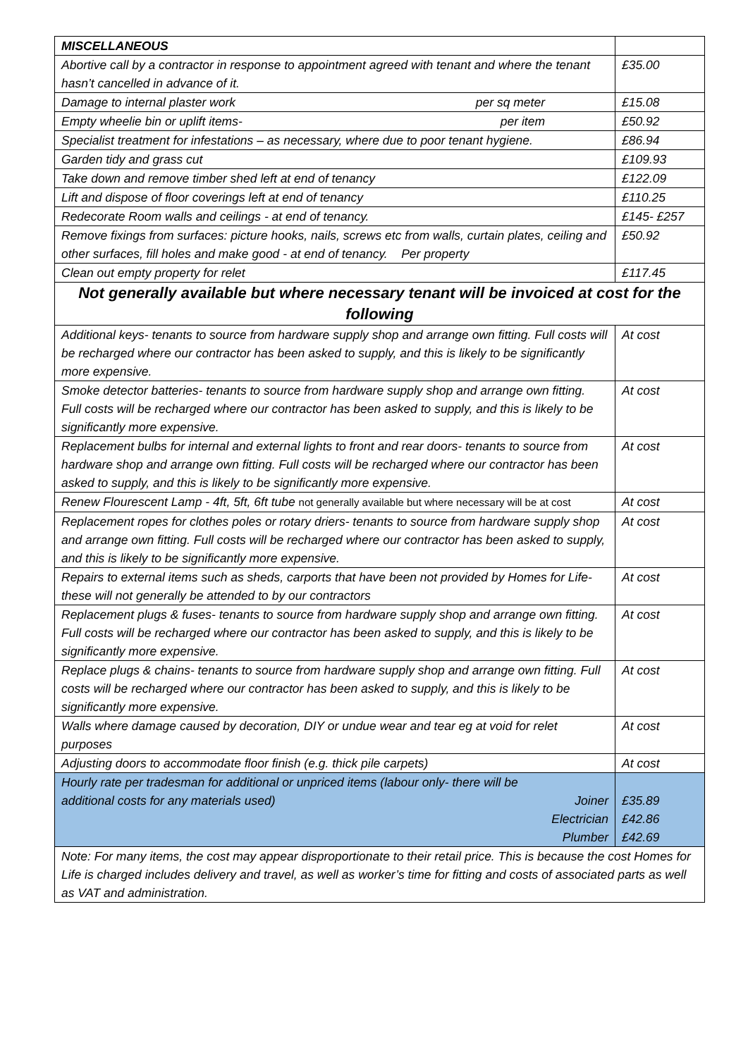| MISCELLANEOUS | |
| Abortive call by a contractor in response to appointment agreed with tenant and where the tenant hasn’t cancelled in advance of it. | £35.00 |
| Damage to internal plaster work per sq meter | £15.08 |
| Empty wheelie bin or uplift items- per item | £50.92 |
| Specialist treatment for infestations – as necessary, where due to poor tenant hygiene. | £86.94 |
| Garden tidy and grass cut | £109.93 |
| Take down and remove timber shed left at end of tenancy | £122.09 |
| Lift and dispose of floor coverings left at end of tenancy | £110.25 |
| Redecorate Room walls and ceilings - at end of tenancy. | £145- £257 |
| Remove fixings from surfaces: picture hooks, nails, screws etc from walls, curtain plates, ceiling and other surfaces, fill holes and make good - at end of tenancy. Per property | £50.92 |
| Clean out empty property for relet | £117.45 |
| Not generally available but where necessary tenant will be invoiced at cost for the following | |
| Additional keys- tenants to source from hardware supply shop and arrange own fitting. Full costs will be recharged where our contractor has been asked to supply, and this is likely to be significantly more expensive. | At cost |
| Smoke detector batteries- tenants to source from hardware supply shop and arrange own fitting. Full costs will be recharged where our contractor has been asked to supply, and this is likely to be significantly more expensive. | At cost |
| Replacement bulbs for internal and external lights to front and rear doors- tenants to source from hardware shop and arrange own fitting. Full costs will be recharged where our contractor has been asked to supply, and this is likely to be significantly more expensive. | At cost |
| Renew Flourescent Lamp - 4ft, 5ft, 6ft tube not generally available but where necessary will be at cost | At cost |
| Replacement ropes for clothes poles or rotary driers- tenants to source from hardware supply shop and arrange own fitting. Full costs will be recharged where our contractor has been asked to supply, and this is likely to be significantly more expensive. | At cost |
| Repairs to external items such as sheds, carports that have been not provided by Homes for Life- these will not generally be attended to by our contractors | At cost |
| Replacement plugs & fuses- tenants to source from hardware supply shop and arrange own fitting. Full costs will be recharged where our contractor has been asked to supply, and this is likely to be significantly more expensive. | At cost |
| Replace plugs & chains- tenants to source from hardware supply shop and arrange own fitting. Full costs will be recharged where our contractor has been asked to supply, and this is likely to be significantly more expensive. | At cost |
| Walls where damage caused by decoration, DIY or undue wear and tear eg at void for relet purposes | At cost |
| Adjusting doors to accommodate floor finish (e.g. thick pile carpets) | At cost |
| Hourly rate per tradesman for additional or unpriced items (labour only- there will be additional costs for any materials used) Joiner Electrician Plumber | £35.89 £42.86 £42.69 |
| Note: For many items, the cost may appear disproportionate to their retail price. This is because the cost Homes for Life is charged includes delivery and travel, as well as worker’s time for fitting and costs of associated parts as well as VAT and administration. | |